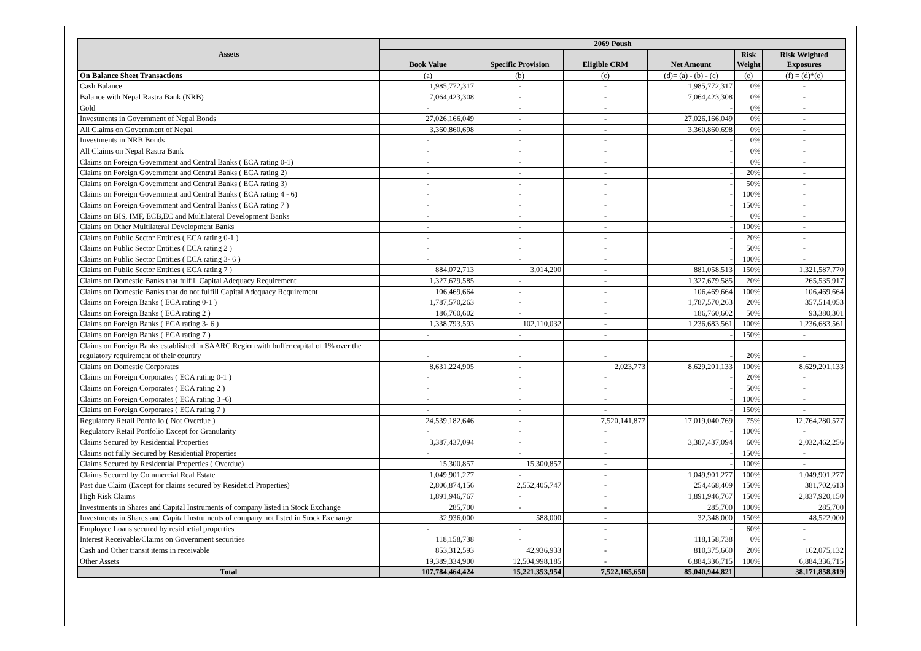| Assets | 2069 Poush | | | | | |
| --- | --- | --- | --- | --- | --- | --- |
| | Book Value | Specific Provision | Eligible CRM | Net Amount | Risk Weight | Risk Weighted Exposures |
| On Balance Sheet Transactions | (a) | (b) | (c) | (d)= (a) - (b) - (c) | (e) | (f) = (d)*(e) |
| Cash Balance | 1,985,772,317 | - | - | 1,985,772,317 | 0% | - |
| Balance with Nepal Rastra Bank (NRB) | 7,064,423,308 | - | - | 7,064,423,308 | 0% | - |
| Gold | - | - | - | - | 0% | - |
| Investments in Government of Nepal Bonds | 27,026,166,049 | - | - | 27,026,166,049 | 0% | - |
| All Claims on Government of Nepal | 3,360,860,698 | - | - | 3,360,860,698 | 0% | - |
| Investments in NRB Bonds | - | - | - | - | 0% | - |
| All Claims on Nepal Rastra Bank | - | - | - | - | 0% | - |
| Claims on Foreign Government and Central Banks ( ECA rating 0-1) | - | - | - | - | 0% | - |
| Claims on Foreign Government and Central Banks ( ECA rating 2) | - | - | - | - | 20% | - |
| Claims on Foreign Government and Central Banks ( ECA rating 3) | - | - | - | - | 50% | - |
| Claims on Foreign Government and Central Banks ( ECA rating 4 - 6) | - | - | - | - | 100% | - |
| Claims on Foreign Government and Central Banks ( ECA rating 7 ) | - | - | - | - | 150% | - |
| Claims on BIS, IMF, ECB,EC and Multilateral Development Banks | - | - | - | - | 0% | - |
| Claims on Other Multilateral Development Banks | - | - | - | - | 100% | - |
| Claims on Public Sector Entities ( ECA rating 0-1 ) | - | - | - | - | 20% | - |
| Claims on Public Sector Entities ( ECA rating 2 ) | - | - | - | - | 50% | - |
| Claims on Public Sector Entities ( ECA rating 3- 6 ) | - | - | - | - | 100% | - |
| Claims on Public Sector Entities ( ECA rating 7 ) | 884,072,713 | 3,014,200 | - | 881,058,513 | 150% | 1,321,587,770 |
| Claims on Domestic Banks that fulfill Capital Adequacy Requirement | 1,327,679,585 | - | - | 1,327,679,585 | 20% | 265,535,917 |
| Claims on Domestic Banks that do not fulfill Capital Adequacy Requirement | 106,469,664 | - | - | 106,469,664 | 100% | 106,469,664 |
| Claims on Foreign Banks ( ECA rating 0-1 ) | 1,787,570,263 | - | - | 1,787,570,263 | 20% | 357,514,053 |
| Claims on Foreign Banks ( ECA rating 2 ) | 186,760,602 | - | - | 186,760,602 | 50% | 93,380,301 |
| Claims on Foreign Banks ( ECA rating 3- 6 ) | 1,338,793,593 | 102,110,032 | - | 1,236,683,561 | 100% | 1,236,683,561 |
| Claims on Foreign Banks ( ECA rating 7 ) | - | - | - | - | 150% | - |
| Claims on Foreign Banks established in SAARC Region with buffer capital of 1% over the regulatory requirement of their country | - | - | - | - | 20% | - |
| Claims on Domestic Corporates | 8,631,224,905 | - | 2,023,773 | 8,629,201,133 | 100% | 8,629,201,133 |
| Claims on Foreign Corporates ( ECA rating 0-1 ) | - | - | - | - | 20% | - |
| Claims on Foreign Corporates ( ECA rating 2 ) | - | - | - | - | 50% | - |
| Claims on Foreign Corporates ( ECA rating 3 -6) | - | - | - | - | 100% | - |
| Claims on Foreign Corporates ( ECA rating 7 ) | - | - | - | - | 150% | - |
| Regulatory Retail Portfolio ( Not Overdue ) | 24,539,182,646 | - | 7,520,141,877 | 17,019,040,769 | 75% | 12,764,280,577 |
| Regulatory Retail Portfolio Except for Granularity | - | - | - | - | 100% | - |
| Claims Secured by Residential Properties | 3,387,437,094 | - | - | 3,387,437,094 | 60% | 2,032,462,256 |
| Claims not fully Secured by Residential Properties | - | - | - | - | 150% | - |
| Claims Secured by Residential Properties ( Overdue) | 15,300,857 | 15,300,857 | - | - | 100% | - |
| Claims Secured by Commercial Real Estate | 1,049,901,277 | - | - | 1,049,901,277 | 100% | 1,049,901,277 |
| Past due Claim (Except for claims secured by Resideticl Properties) | 2,806,874,156 | 2,552,405,747 | - | 254,468,409 | 150% | 381,702,613 |
| High Risk Claims | 1,891,946,767 | - | - | 1,891,946,767 | 150% | 2,837,920,150 |
| Investments in Shares and Capital Instruments of company listed in Stock Exchange | 285,700 | - | - | 285,700 | 100% | 285,700 |
| Investments in Shares and Capital Instruments of company not listed in Stock Exchange | 32,936,000 | 588,000 | - | 32,348,000 | 150% | 48,522,000 |
| Employee Loans secured by residnetial properties | - | - | - | - | 60% | - |
| Interest Receivable/Claims on Government securities | 118,158,738 | - | - | 118,158,738 | 0% | - |
| Cash and Other transit items in receivable | 853,312,593 | 42,936,933 | - | 810,375,660 | 20% | 162,075,132 |
| Other Assets | 19,389,334,900 | 12,504,998,185 | - | 6,884,336,715 | 100% | 6,884,336,715 |
| Total | 107,784,464,424 | 15,221,353,954 | 7,522,165,650 | 85,040,944,821 | | 38,171,858,819 |